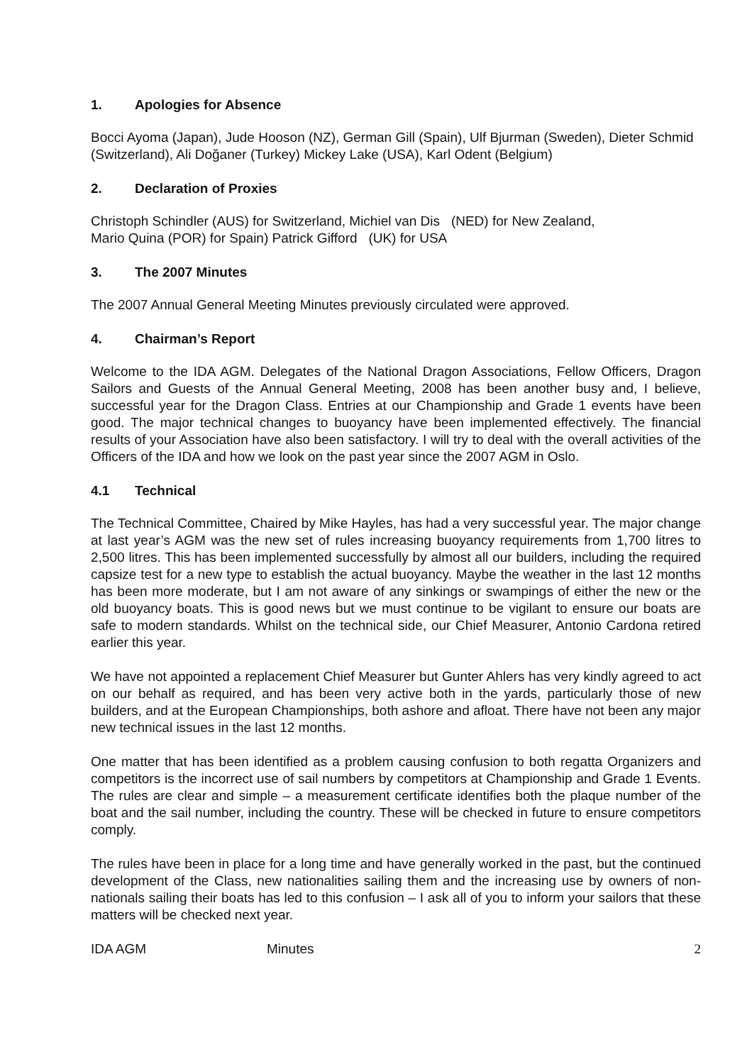1. Apologies for Absence
Bocci Ayoma (Japan), Jude Hooson (NZ), German Gill (Spain), Ulf Bjurman (Sweden), Dieter Schmid (Switzerland), Ali Doğaner (Turkey) Mickey Lake (USA), Karl Odent (Belgium)
2. Declaration of Proxies
Christoph Schindler (AUS) for Switzerland, Michiel van Dis (NED) for New Zealand,
Mario Quina (POR) for Spain) Patrick Gifford (UK) for USA
3. The 2007 Minutes
The 2007 Annual General Meeting Minutes previously circulated were approved.
4. Chairman’s Report
Welcome to the IDA AGM. Delegates of the National Dragon Associations, Fellow Officers, Dragon Sailors and Guests of the Annual General Meeting, 2008 has been another busy and, I believe, successful year for the Dragon Class. Entries at our Championship and Grade 1 events have been good. The major technical changes to buoyancy have been implemented effectively. The financial results of your Association have also been satisfactory. I will try to deal with the overall activities of the Officers of the IDA and how we look on the past year since the 2007 AGM in Oslo.
4.1 Technical
The Technical Committee, Chaired by Mike Hayles, has had a very successful year. The major change at last year’s AGM was the new set of rules increasing buoyancy requirements from 1,700 litres to 2,500 litres. This has been implemented successfully by almost all our builders, including the required capsize test for a new type to establish the actual buoyancy. Maybe the weather in the last 12 months has been more moderate, but I am not aware of any sinkings or swampings of either the new or the old buoyancy boats. This is good news but we must continue to be vigilant to ensure our boats are safe to modern standards. Whilst on the technical side, our Chief Measurer, Antonio Cardona retired earlier this year.
We have not appointed a replacement Chief Measurer but Gunter Ahlers has very kindly agreed to act on our behalf as required, and has been very active both in the yards, particularly those of new builders, and at the European Championships, both ashore and afloat. There have not been any major new technical issues in the last 12 months.
One matter that has been identified as a problem causing confusion to both regatta Organizers and competitors is the incorrect use of sail numbers by competitors at Championship and Grade 1 Events. The rules are clear and simple – a measurement certificate identifies both the plaque number of the boat and the sail number, including the country. These will be checked in future to ensure competitors comply.
The rules have been in place for a long time and have generally worked in the past, but the continued development of the Class, new nationalities sailing them and the increasing use by owners of non-nationals sailing their boats has led to this confusion – I ask all of you to inform your sailors that these matters will be checked next year.
IDA AGM Minutes 2